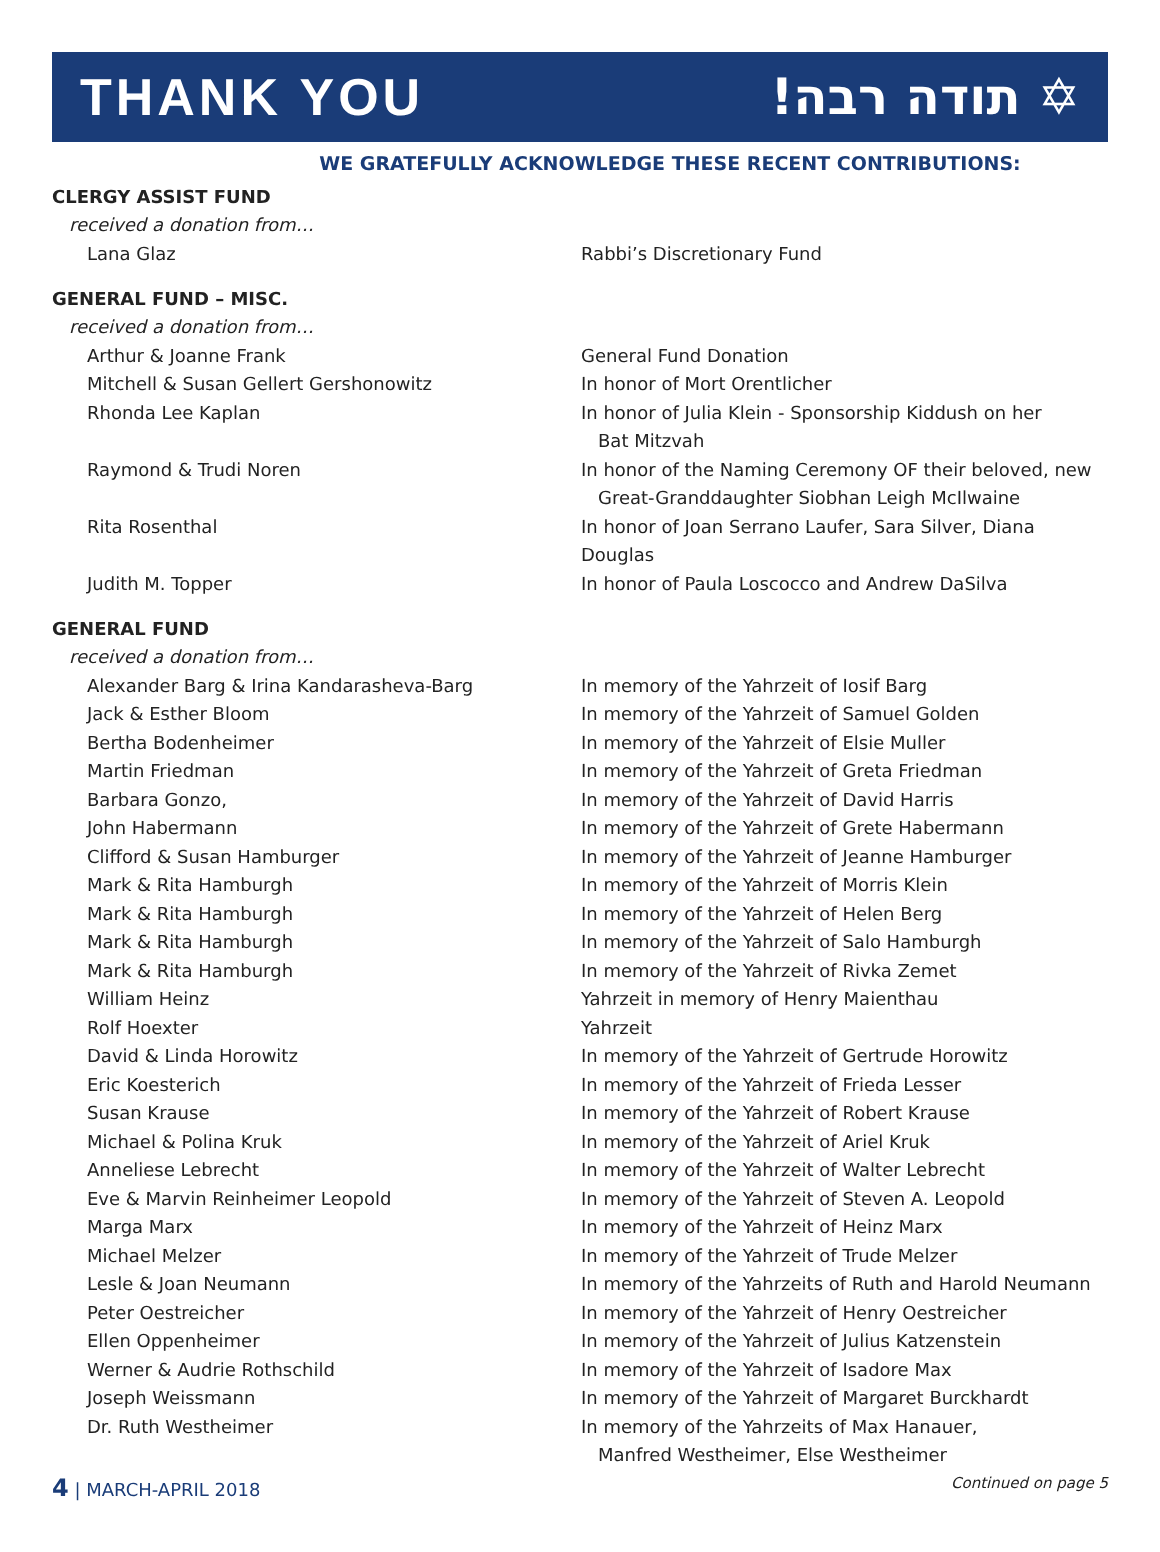THANK YOU !תודה רבה ✡
WE GRATEFULLY ACKNOWLEDGE THESE RECENT CONTRIBUTIONS:
CLERGY ASSIST FUND
| received a donation from… | |
| Lana Glaz | Rabbi’s Discretionary Fund |
GENERAL FUND – MISC.
| received a donation from… | |
| Arthur & Joanne Frank | General Fund Donation |
| Mitchell & Susan Gellert Gershonowitz | In honor of Mort Orentlicher |
| Rhonda Lee Kaplan | In honor of Julia Klein - Sponsorship Kiddush on her Bat Mitzvah |
| Raymond & Trudi Noren | In honor of the Naming Ceremony OF their beloved, new Great-Granddaughter Siobhan Leigh McIlwaine |
| Rita Rosenthal | In honor of Joan Serrano Laufer, Sara Silver, Diana Douglas |
| Judith M. Topper | In honor of Paula Loscocco and Andrew DaSilva |
GENERAL FUND
| received a donation from… | |
| Alexander Barg & Irina Kandarasheva-Barg | In memory of the Yahrzeit of Iosif Barg |
| Jack & Esther Bloom | In memory of the Yahrzeit of Samuel Golden |
| Bertha Bodenheimer | In memory of the Yahrzeit of Elsie Muller |
| Martin Friedman | In memory of the Yahrzeit of Greta Friedman |
| Barbara Gonzo, | In memory of the Yahrzeit of David Harris |
| John Habermann | In memory of the Yahrzeit of Grete Habermann |
| Clifford & Susan Hamburger | In memory of the Yahrzeit of Jeanne Hamburger |
| Mark & Rita Hamburgh | In memory of the Yahrzeit of Morris Klein |
| Mark & Rita Hamburgh | In memory of the Yahrzeit of Helen Berg |
| Mark & Rita Hamburgh | In memory of the Yahrzeit of Salo Hamburgh |
| Mark & Rita Hamburgh | In memory of the Yahrzeit of Rivka Zemet |
| William Heinz | Yahrzeit in memory of Henry Maienthau |
| Rolf Hoexter | Yahrzeit |
| David & Linda Horowitz | In memory of the Yahrzeit of Gertrude Horowitz |
| Eric Koesterich | In memory of the Yahrzeit of Frieda Lesser |
| Susan Krause | In memory of the Yahrzeit of Robert Krause |
| Michael & Polina Kruk | In memory of the Yahrzeit of Ariel Kruk |
| Anneliese Lebrecht | In memory of the Yahrzeit of Walter Lebrecht |
| Eve & Marvin Reinheimer Leopold | In memory of the Yahrzeit of Steven A. Leopold |
| Marga Marx | In memory of the Yahrzeit of Heinz Marx |
| Michael Melzer | In memory of the Yahrzeit of Trude Melzer |
| Lesle & Joan Neumann | In memory of the Yahrzeits of Ruth and Harold Neumann |
| Peter Oestreicher | In memory of the Yahrzeit of Henry Oestreicher |
| Ellen Oppenheimer | In memory of the Yahrzeit of Julius Katzenstein |
| Werner & Audrie Rothschild | In memory of the Yahrzeit of Isadore Max |
| Joseph Weissmann | In memory of the Yahrzeit of Margaret Burckhardt |
| Dr. Ruth Westheimer | In memory of the Yahrzeits of Max Hanauer, Manfred Westheimer, Else Westheimer |
4 | MARCH-APRIL 2018
Continued on page 5